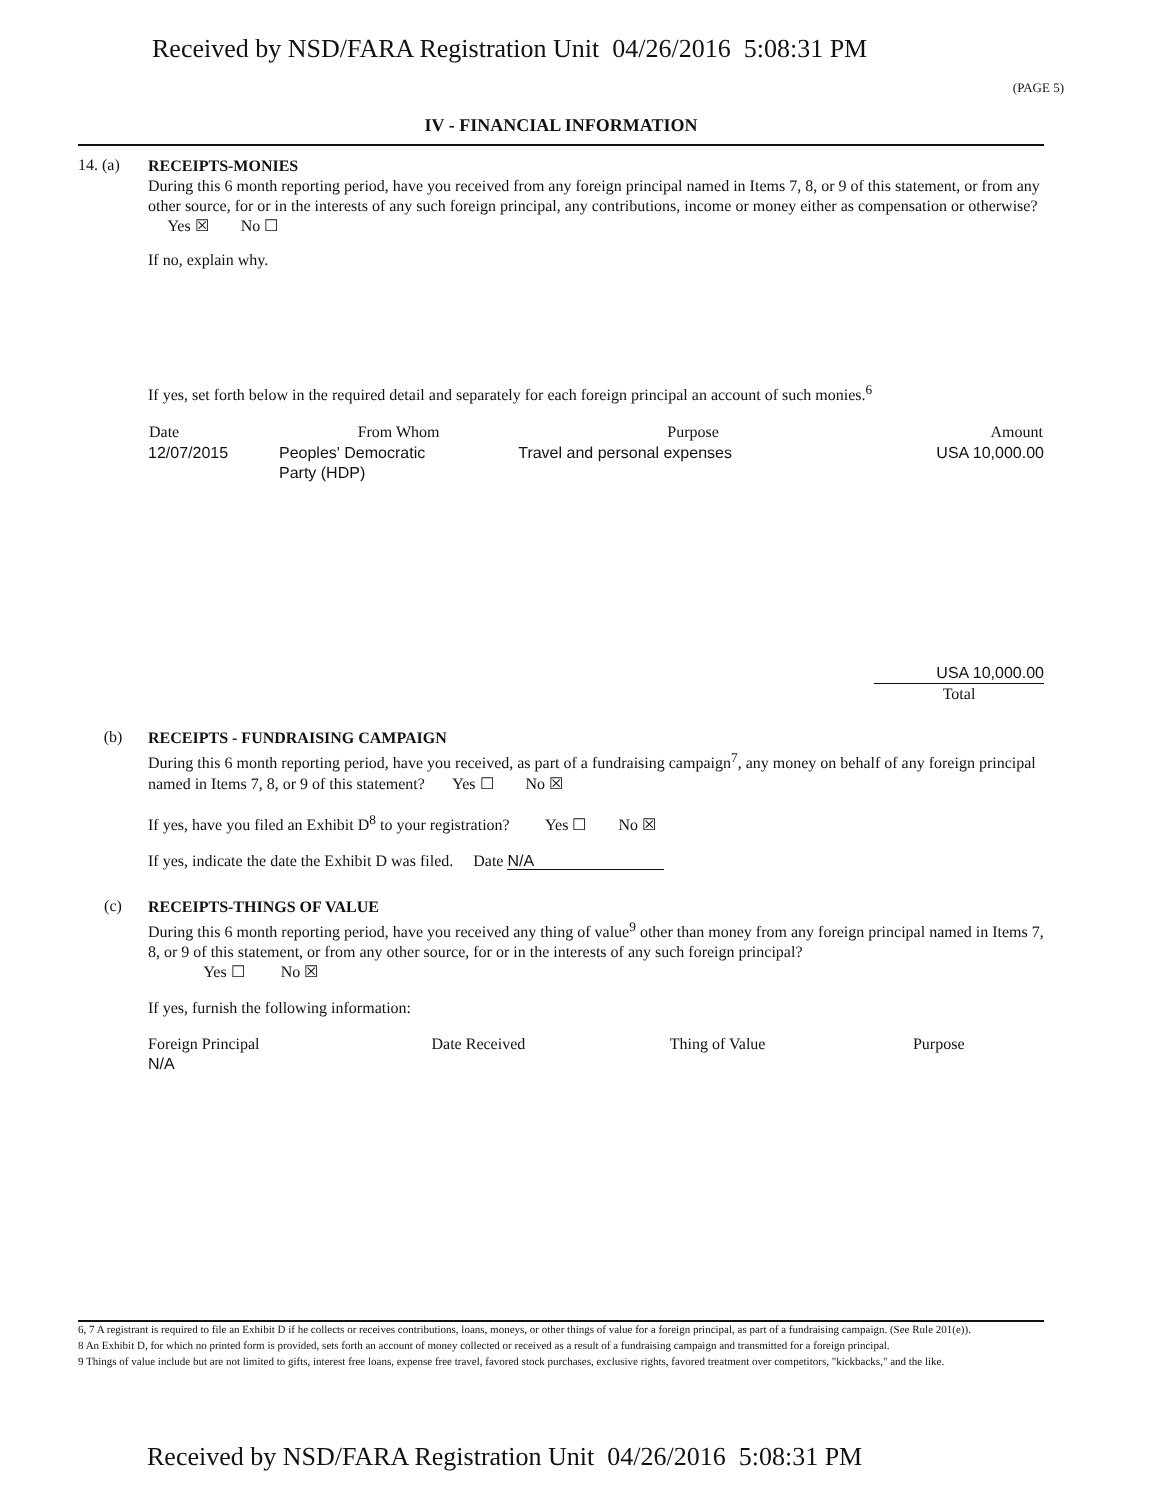Received by NSD/FARA Registration Unit 04/26/2016 5:08:31 PM
(PAGE 5)
IV - FINANCIAL INFORMATION
14. (a)
RECEIPTS-MONIES
During this 6 month reporting period, have you received from any foreign principal named in Items 7, 8, or 9 of this statement, or from any other source, for or in the interests of any such foreign principal, any contributions, income or money either as compensation or otherwise? Yes ☒ No ☐
If no, explain why.
If yes, set forth below in the required detail and separately for each foreign principal an account of such monies.<sup>6</sup>
| Date | From Whom | Purpose | Amount |
| --- | --- | --- | --- |
| 12/07/2015 | Peoples' Democratic Party (HDP) | Travel and personal expenses | USA 10,000.00 |
USA 10,000.00
Total
(b)
RECEIPTS - FUNDRAISING CAMPAIGN
During this 6 month reporting period, have you received, as part of a fundraising campaign<sup>7</sup>, any money on behalf of any foreign principal named in Items 7, 8, or 9 of this statement? Yes ☐ No ☒
If yes, have you filed an Exhibit D<sup>8</sup> to your registration? Yes ☐ No ☒
If yes, indicate the date the Exhibit D was filed. Date N/A
(c)
RECEIPTS-THINGS OF VALUE
During this 6 month reporting period, have you received any thing of value<sup>9</sup> other than money from any foreign principal named in Items 7, 8, or 9 of this statement, or from any other source, for or in the interests of any such foreign principal?
Yes ☐ No ☒
If yes, furnish the following information:
| Foreign Principal | Date Received | Thing of Value | Purpose |
| N/A | | | |
6, 7 A registrant is required to file an Exhibit D if he collects or receives contributions, loans, moneys, or other things of value for a foreign principal, as part of a fundraising campaign. (See Rule 201(e)).
8 An Exhibit D, for which no printed form is provided, sets forth an account of money collected or received as a result of a fundraising campaign and transmitted for a foreign principal.
9 Things of value include but are not limited to gifts, interest free loans, expense free travel, favored stock purchases, exclusive rights, favored treatment over competitors, "kickbacks," and the like.
Received by NSD/FARA Registration Unit 04/26/2016 5:08:31 PM